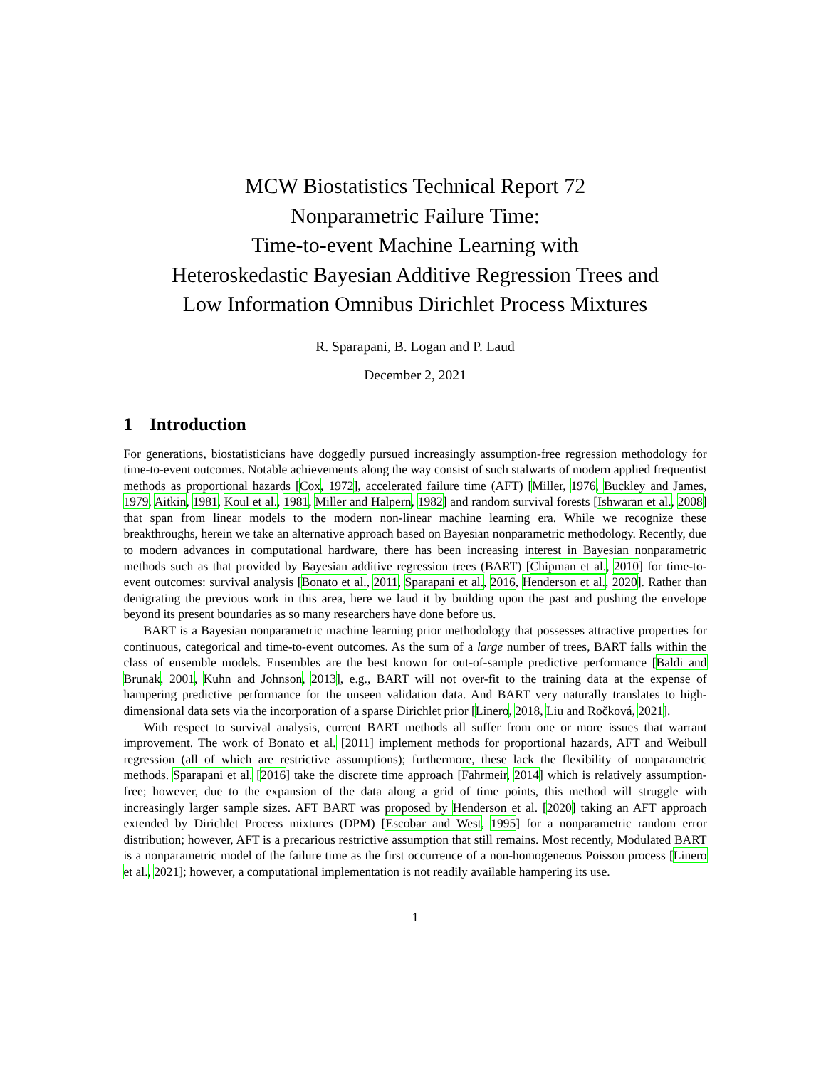MCW Biostatistics Technical Report 72
Nonparametric Failure Time:
Time-to-event Machine Learning with
Heteroskedastic Bayesian Additive Regression Trees and
Low Information Omnibus Dirichlet Process Mixtures
R. Sparapani, B. Logan and P. Laud
December 2, 2021
1 Introduction
For generations, biostatisticians have doggedly pursued increasingly assumption-free regression methodology for time-to-event outcomes. Notable achievements along the way consist of such stalwarts of modern applied frequentist methods as proportional hazards [Cox, 1972], accelerated failure time (AFT) [Miller, 1976, Buckley and James, 1979, Aitkin, 1981, Koul et al., 1981, Miller and Halpern, 1982] and random survival forests [Ishwaran et al., 2008] that span from linear models to the modern non-linear machine learning era. While we recognize these breakthroughs, herein we take an alternative approach based on Bayesian nonparametric methodology. Recently, due to modern advances in computational hardware, there has been increasing interest in Bayesian nonparametric methods such as that provided by Bayesian additive regression trees (BART) [Chipman et al., 2010] for time-to-event outcomes: survival analysis [Bonato et al., 2011, Sparapani et al., 2016, Henderson et al., 2020]. Rather than denigrating the previous work in this area, here we laud it by building upon the past and pushing the envelope beyond its present boundaries as so many researchers have done before us.
BART is a Bayesian nonparametric machine learning prior methodology that possesses attractive properties for continuous, categorical and time-to-event outcomes. As the sum of a large number of trees, BART falls within the class of ensemble models. Ensembles are the best known for out-of-sample predictive performance [Baldi and Brunak, 2001, Kuhn and Johnson, 2013], e.g., BART will not over-fit to the training data at the expense of hampering predictive performance for the unseen validation data. And BART very naturally translates to high-dimensional data sets via the incorporation of a sparse Dirichlet prior [Linero, 2018, Liu and Ročková, 2021].
With respect to survival analysis, current BART methods all suffer from one or more issues that warrant improvement. The work of Bonato et al. [2011] implement methods for proportional hazards, AFT and Weibull regression (all of which are restrictive assumptions); furthermore, these lack the flexibility of nonparametric methods. Sparapani et al. [2016] take the discrete time approach [Fahrmeir, 2014] which is relatively assumption-free; however, due to the expansion of the data along a grid of time points, this method will struggle with increasingly larger sample sizes. AFT BART was proposed by Henderson et al. [2020] taking an AFT approach extended by Dirichlet Process mixtures (DPM) [Escobar and West, 1995] for a nonparametric random error distribution; however, AFT is a precarious restrictive assumption that still remains. Most recently, Modulated BART is a nonparametric model of the failure time as the first occurrence of a non-homogeneous Poisson process [Linero et al., 2021]; however, a computational implementation is not readily available hampering its use.
1